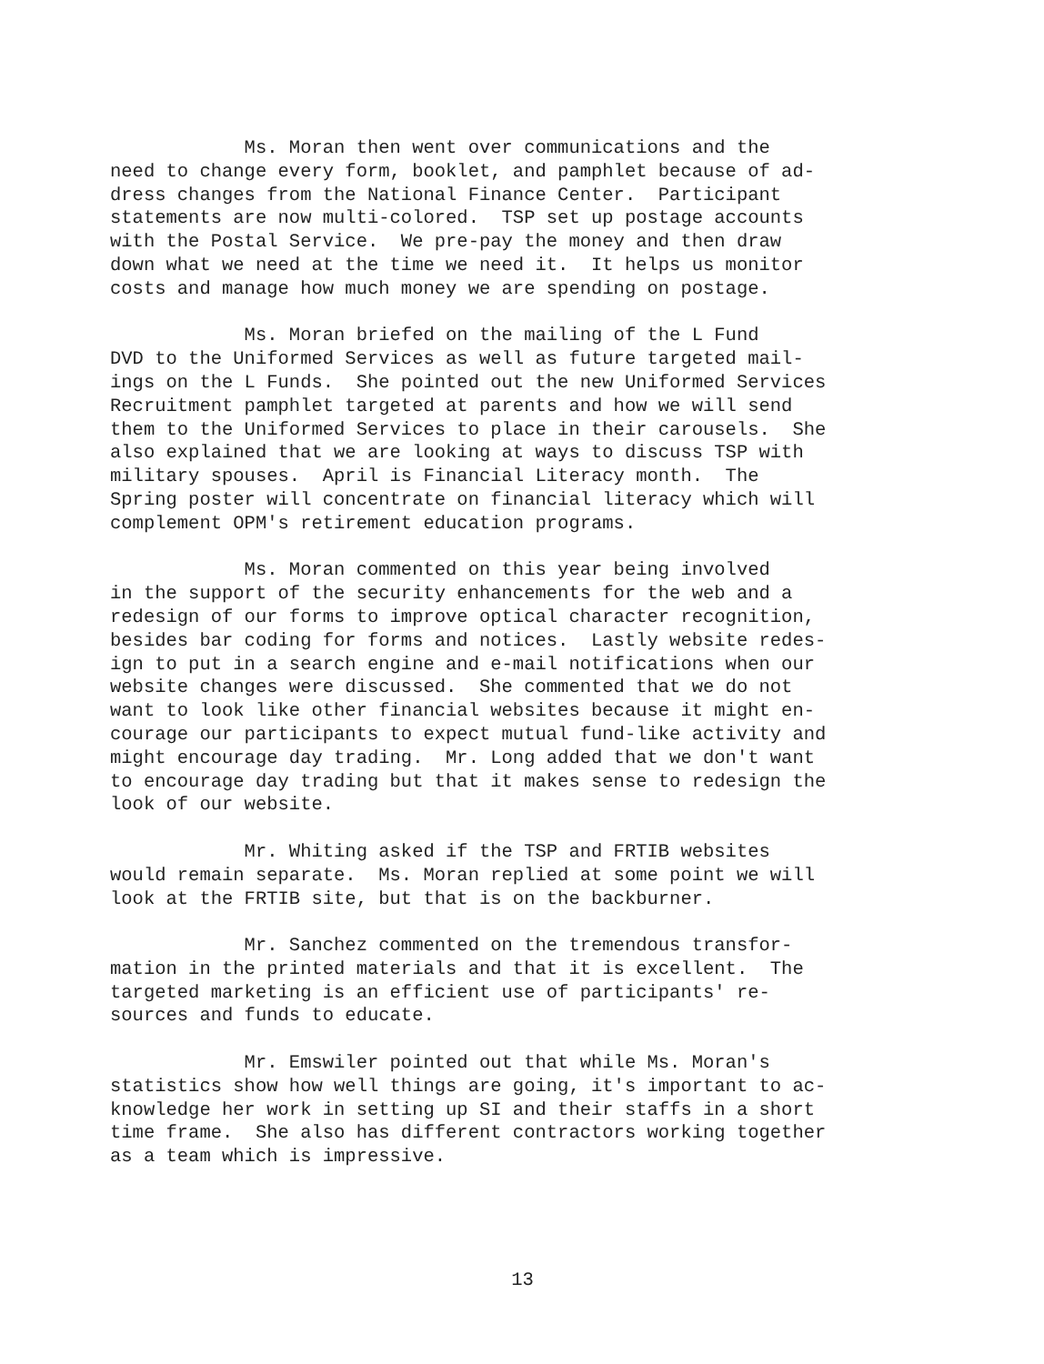Ms. Moran then went over communications and the need to change every form, booklet, and pamphlet because of ad- dress changes from the National Finance Center. Participant statements are now multi-colored. TSP set up postage accounts with the Postal Service. We pre-pay the money and then draw down what we need at the time we need it. It helps us monitor costs and manage how much money we are spending on postage.
Ms. Moran briefed on the mailing of the L Fund DVD to the Uniformed Services as well as future targeted mail- ings on the L Funds. She pointed out the new Uniformed Services Recruitment pamphlet targeted at parents and how we will send them to the Uniformed Services to place in their carousels. She also explained that we are looking at ways to discuss TSP with military spouses. April is Financial Literacy month. The Spring poster will concentrate on financial literacy which will complement OPM's retirement education programs.
Ms. Moran commented on this year being involved in the support of the security enhancements for the web and a redesign of our forms to improve optical character recognition, besides bar coding for forms and notices. Lastly website redes- ign to put in a search engine and e-mail notifications when our website changes were discussed. She commented that we do not want to look like other financial websites because it might en- courage our participants to expect mutual fund-like activity and might encourage day trading. Mr. Long added that we don't want to encourage day trading but that it makes sense to redesign the look of our website.
Mr. Whiting asked if the TSP and FRTIB websites would remain separate. Ms. Moran replied at some point we will look at the FRTIB site, but that is on the backburner.
Mr. Sanchez commented on the tremendous transfor- mation in the printed materials and that it is excellent. The targeted marketing is an efficient use of participants' re- sources and funds to educate.
Mr. Emswiler pointed out that while Ms. Moran's statistics show how well things are going, it's important to ac- knowledge her work in setting up SI and their staffs in a short time frame. She also has different contractors working together as a team which is impressive.
13